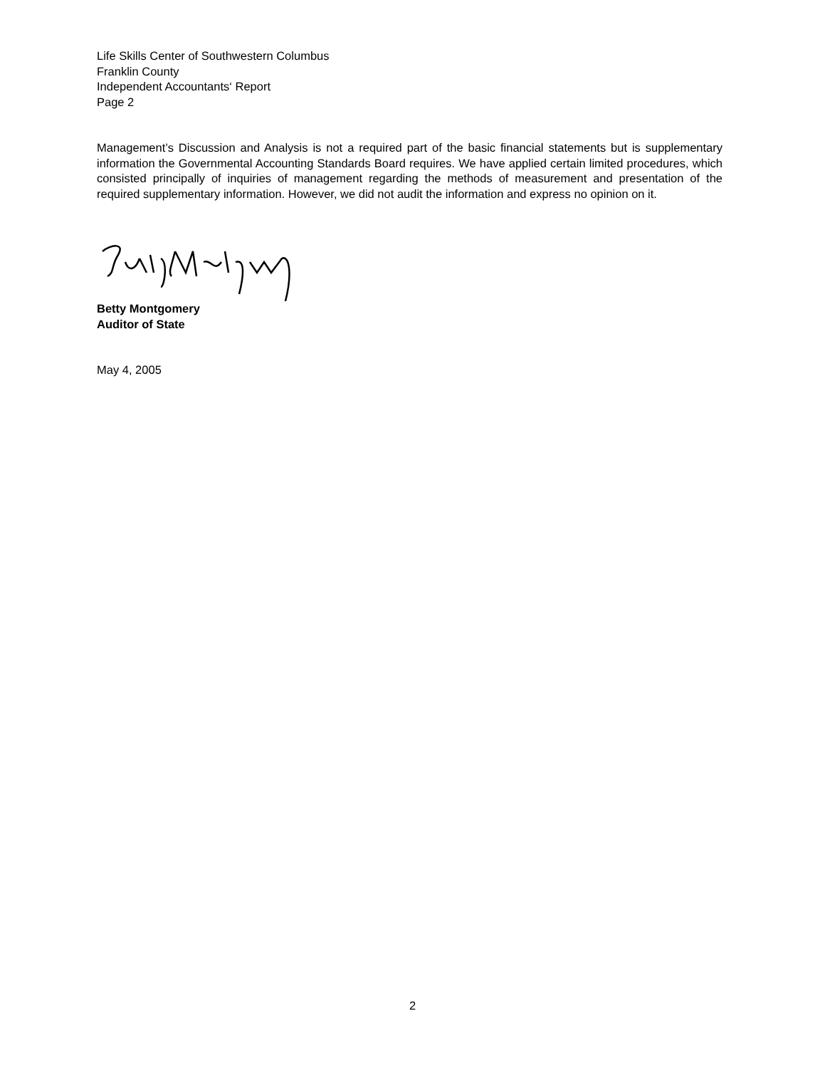Life Skills Center of Southwestern Columbus
Franklin County
Independent Accountants‘ Report
Page 2
Management’s Discussion and Analysis is not a required part of the basic financial statements but is supplementary information the Governmental Accounting Standards Board requires. We have applied certain limited procedures, which consisted principally of inquiries of management regarding the methods of measurement and presentation of the required supplementary information. However, we did not audit the information and express no opinion on it.
Betty Montgomery
Auditor of State
May 4, 2005
2